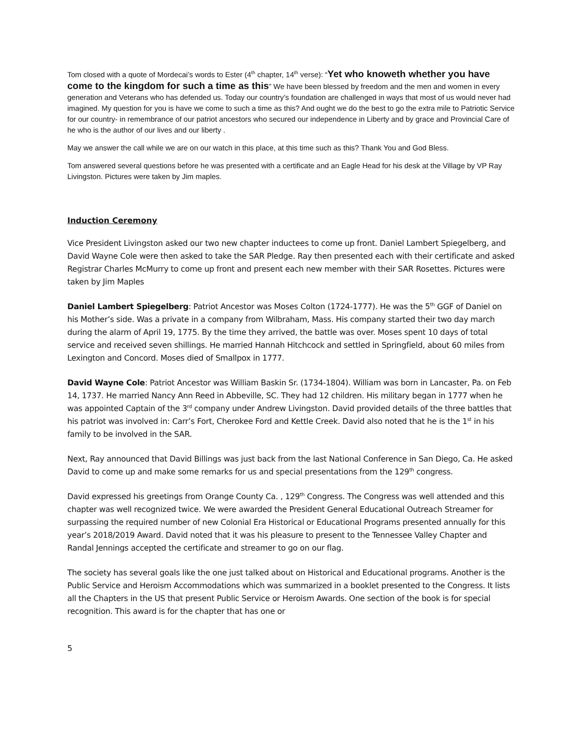Tom closed with a quote of Mordecai’s words to Ester (4<sup>th</sup> chapter, 14<sup>th</sup> verse): “Yet who knoweth whether you have come to the kingdom for such a time as this” We have been blessed by freedom and the men and women in every generation and Veterans who has defended us. Today our country’s foundation are challenged in ways that most of us would never had imagined. My question for you is have we come to such a time as this? And ought we do the best to go the extra mile to Patriotic Service for our country- in remembrance of our patriot ancestors who secured our independence in Liberty and by grace and Provincial Care of he who is the author of our lives and our liberty .
May we answer the call while we are on our watch in this place, at this time such as this? Thank You and God Bless.
Tom answered several questions before he was presented with a certificate and an Eagle Head for his desk at the Village by VP Ray Livingston. Pictures were taken by Jim maples.
Induction Ceremony
Vice President Livingston asked our two new chapter inductees to come up front. Daniel Lambert Spiegelberg, and David Wayne Cole were then asked to take the SAR Pledge. Ray then presented each with their certificate and asked Registrar Charles McMurry to come up front and present each new member with their SAR Rosettes. Pictures were taken by Jim Maples
Daniel Lambert Spiegelberg: Patriot Ancestor was Moses Colton (1724-1777). He was the 5<sup>th</sup> GGF of Daniel on his Mother’s side. Was a private in a company from Wilbraham, Mass. His company started their two day march during the alarm of April 19, 1775. By the time they arrived, the battle was over. Moses spent 10 days of total service and received seven shillings. He married Hannah Hitchcock and settled in Springfield, about 60 miles from Lexington and Concord. Moses died of Smallpox in 1777.
David Wayne Cole: Patriot Ancestor was William Baskin Sr. (1734-1804). William was born in Lancaster, Pa. on Feb 14, 1737. He married Nancy Ann Reed in Abbeville, SC. They had 12 children. His military began in 1777 when he was appointed Captain of the 3<sup>rd</sup> company under Andrew Livingston. David provided details of the three battles that his patriot was involved in: Carr’s Fort, Cherokee Ford and Kettle Creek. David also noted that he is the 1<sup>st</sup> in his family to be involved in the SAR.
Next, Ray announced that David Billings was just back from the last National Conference in San Diego, Ca. He asked David to come up and make some remarks for us and special presentations from the 129<sup>th</sup> congress.
David expressed his greetings from Orange County Ca. , 129<sup>th</sup> Congress. The Congress was well attended and this chapter was well recognized twice. We were awarded the President General Educational Outreach Streamer for surpassing the required number of new Colonial Era Historical or Educational Programs presented annually for this year’s 2018/2019 Award. David noted that it was his pleasure to present to the Tennessee Valley Chapter and Randal Jennings accepted the certificate and streamer to go on our flag.
The society has several goals like the one just talked about on Historical and Educational programs. Another is the Public Service and Heroism Accommodations which was summarized in a booklet presented to the Congress. It lists all the Chapters in the US that present Public Service or Heroism Awards. One section of the book is for special recognition. This award is for the chapter that has one or
5